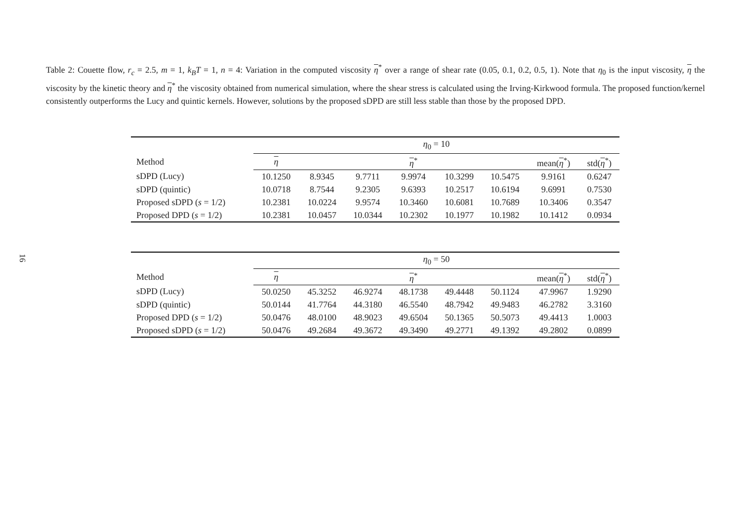Table 2: Couette flow, r<sub>c</sub> = 2.5, m = 1, k<sub>B</sub>T = 1, n = 4: Variation in the computed viscosity η<sup>*</sup> over a range of shear rate (0.05, 0.1, 0.2, 0.5, 1). Note that η<sub>0</sub> is the input viscosity, η the viscosity by the kinetic theory and η<sup>*</sup> the viscosity obtained from numerical simulation, where the shear stress is calculated using the Irving-Kirkwood formula. The proposed function/kernel consistently outperforms the Lucy and quintic kernels. However, solutions by the proposed sDPD are still less stable than those by the proposed DPD.
16
| | η<sub>0</sub> = 10 | | | | | | | |
| Method | η | η<sup>*</sup> | | | | | mean( η<sup>*</sup>) | std( η<sup>*</sup>) |
| sDPD (Lucy) | 10.1250 | 8.9345 | 9.7711 | 9.9974 | 10.3299 | 10.5475 | 9.9161 | 0.6247 |
| sDPD (quintic) | 10.0718 | 8.7544 | 9.2305 | 9.6393 | 10.2517 | 10.6194 | 9.6991 | 0.7530 |
| Proposed sDPD ( s = 1/2) | 10.2381 | 10.0224 | 9.9574 | 10.3460 | 10.6081 | 10.7689 | 10.3406 | 0.3547 |
| Proposed DPD ( s = 1/2) | 10.2381 | 10.0457 | 10.0344 | 10.2302 | 10.1977 | 10.1982 | 10.1412 | 0.0934 |
| | η<sub>0</sub> = 50 | | | | | | | |
| Method | η | η<sup>*</sup> | | | | | mean( η<sup>*</sup>) | std( η<sup>*</sup>) |
| sDPD (Lucy) | 50.0250 | 45.3252 | 46.9274 | 48.1738 | 49.4448 | 50.1124 | 47.9967 | 1.9290 |
| sDPD (quintic) | 50.0144 | 41.7764 | 44.3180 | 46.5540 | 48.7942 | 49.9483 | 46.2782 | 3.3160 |
| Proposed DPD ( s = 1/2) | 50.0476 | 48.0100 | 48.9023 | 49.6504 | 50.1365 | 50.5073 | 49.4413 | 1.0003 |
| Proposed sDPD ( s = 1/2) | 50.0476 | 49.2684 | 49.3672 | 49.3490 | 49.2771 | 49.1392 | 49.2802 | 0.0899 |